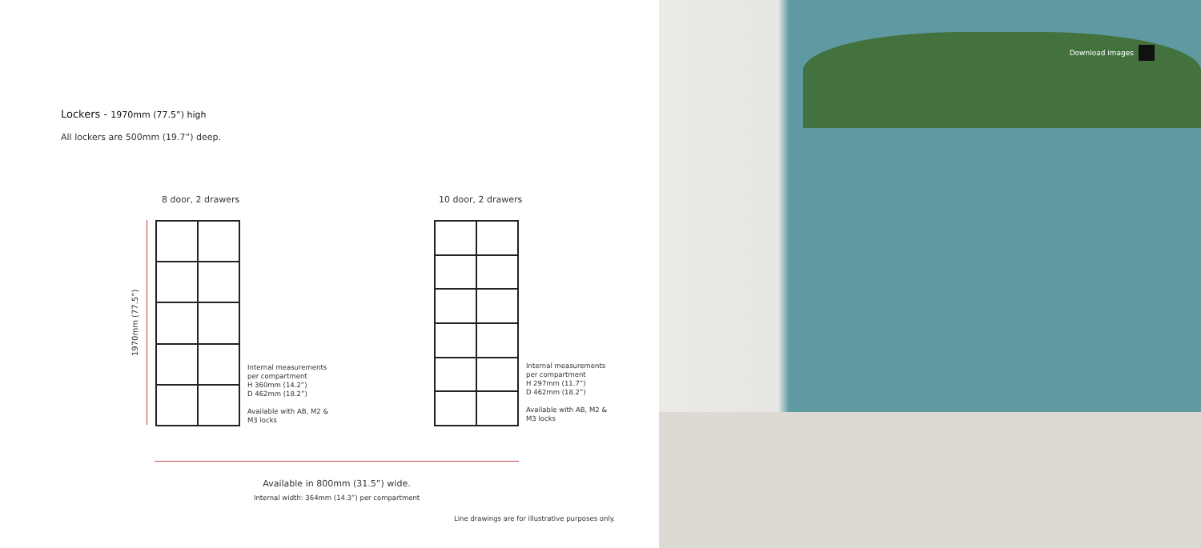Lockers - 1970mm (77.5”) high
All lockers are 500mm (19.7”) deep.
8 door, 2 drawers 10 door, 2 drawers
1970mm (77.5”)
Internal measurements
per compartment
H 360mm (14.2”)
D 462mm (18.2”)
Available with AB, M2 &
M3 locks
Internal measurements
per compartment
H 297mm (11.7”)
D 462mm (18.2”)
Available with AB, M2 &
M3 locks
Available in 800mm (31.5”) wide.
Internal width: 364mm (14.3”) per compartment
Line drawings are for illustrative purposes only.
Download images